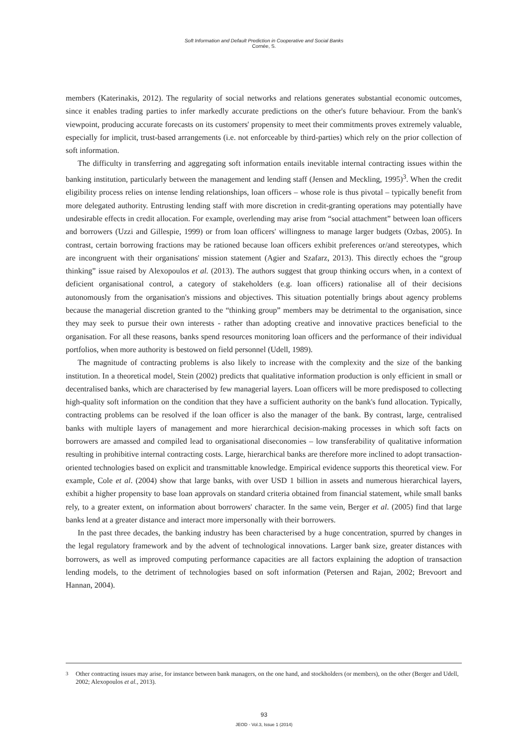Soft Information and Default Prediction in Cooperative and Social Banks
Cornée, S.
members (Katerinakis, 2012). The regularity of social networks and relations generates substantial economic outcomes, since it enables trading parties to infer markedly accurate predictions on the other's future behaviour. From the bank's viewpoint, producing accurate forecasts on its customers' propensity to meet their commitments proves extremely valuable, especially for implicit, trust-based arrangements (i.e. not enforceable by third-parties) which rely on the prior collection of soft information.
The difficulty in transferring and aggregating soft information entails inevitable internal contracting issues within the banking institution, particularly between the management and lending staff (Jensen and Meckling, 1995)<sup>3</sup>. When the credit eligibility process relies on intense lending relationships, loan officers – whose role is thus pivotal – typically benefit from more delegated authority. Entrusting lending staff with more discretion in credit-granting operations may potentially have undesirable effects in credit allocation. For example, overlending may arise from “social attachment” between loan officers and borrowers (Uzzi and Gillespie, 1999) or from loan officers' willingness to manage larger budgets (Ozbas, 2005). In contrast, certain borrowing fractions may be rationed because loan officers exhibit preferences or/and stereotypes, which are incongruent with their organisations' mission statement (Agier and Szafarz, 2013). This directly echoes the “group thinking” issue raised by Alexopoulos et al. (2013). The authors suggest that group thinking occurs when, in a context of deficient organisational control, a category of stakeholders (e.g. loan officers) rationalise all of their decisions autonomously from the organisation's missions and objectives. This situation potentially brings about agency problems because the managerial discretion granted to the “thinking group” members may be detrimental to the organisation, since they may seek to pursue their own interests - rather than adopting creative and innovative practices beneficial to the organisation. For all these reasons, banks spend resources monitoring loan officers and the performance of their individual portfolios, when more authority is bestowed on field personnel (Udell, 1989).
The magnitude of contracting problems is also likely to increase with the complexity and the size of the banking institution. In a theoretical model, Stein (2002) predicts that qualitative information production is only efficient in small or decentralised banks, which are characterised by few managerial layers. Loan officers will be more predisposed to collecting high-quality soft information on the condition that they have a sufficient authority on the bank's fund allocation. Typically, contracting problems can be resolved if the loan officer is also the manager of the bank. By contrast, large, centralised banks with multiple layers of management and more hierarchical decision-making processes in which soft facts on borrowers are amassed and compiled lead to organisational diseconomies – low transferability of qualitative information resulting in prohibitive internal contracting costs. Large, hierarchical banks are therefore more inclined to adopt transaction-oriented technologies based on explicit and transmittable knowledge. Empirical evidence supports this theoretical view. For example, Cole et al. (2004) show that large banks, with over USD 1 billion in assets and numerous hierarchical layers, exhibit a higher propensity to base loan approvals on standard criteria obtained from financial statement, while small banks rely, to a greater extent, on information about borrowers' character. In the same vein, Berger et al. (2005) find that large banks lend at a greater distance and interact more impersonally with their borrowers.
In the past three decades, the banking industry has been characterised by a huge concentration, spurred by changes in the legal regulatory framework and by the advent of technological innovations. Larger bank size, greater distances with borrowers, as well as improved computing performance capacities are all factors explaining the adoption of transaction lending models, to the detriment of technologies based on soft information (Petersen and Rajan, 2002; Brevoort and Hannan, 2004).
<sup>3</sup> Other contracting issues may arise, for instance between bank managers, on the one hand, and stockholders (or members), on the other (Berger and Udell, 2002; Alexopoulos et al., 2013).
93
JEOD - Vol.3, Issue 1 (2014)